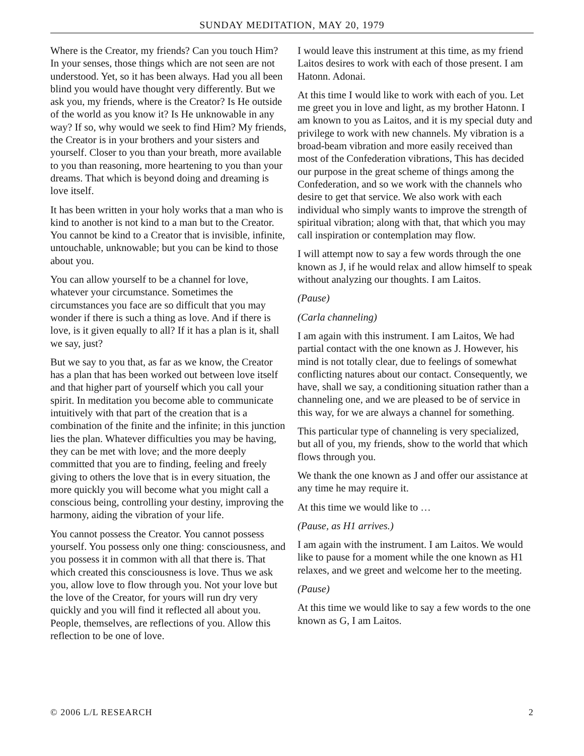SUNDAY MEDITATION, MAY 20, 1979
Where is the Creator, my friends? Can you touch Him? In your senses, those things which are not seen are not understood. Yet, so it has been always. Had you all been blind you would have thought very differently. But we ask you, my friends, where is the Creator? Is He outside of the world as you know it? Is He unknowable in any way? If so, why would we seek to find Him? My friends, the Creator is in your brothers and your sisters and yourself. Closer to you than your breath, more available to you than reasoning, more heartening to you than your dreams. That which is beyond doing and dreaming is love itself.
It has been written in your holy works that a man who is kind to another is not kind to a man but to the Creator. You cannot be kind to a Creator that is invisible, infinite, untouchable, unknowable; but you can be kind to those about you.
You can allow yourself to be a channel for love, whatever your circumstance. Sometimes the circumstances you face are so difficult that you may wonder if there is such a thing as love. And if there is love, is it given equally to all? If it has a plan is it, shall we say, just?
But we say to you that, as far as we know, the Creator has a plan that has been worked out between love itself and that higher part of yourself which you call your spirit. In meditation you become able to communicate intuitively with that part of the creation that is a combination of the finite and the infinite; in this junction lies the plan. Whatever difficulties you may be having, they can be met with love; and the more deeply committed that you are to finding, feeling and freely giving to others the love that is in every situation, the more quickly you will become what you might call a conscious being, controlling your destiny, improving the harmony, aiding the vibration of your life.
You cannot possess the Creator. You cannot possess yourself. You possess only one thing: consciousness, and you possess it in common with all that there is. That which created this consciousness is love. Thus we ask you, allow love to flow through you. Not your love but the love of the Creator, for yours will run dry very quickly and you will find it reflected all about you. People, themselves, are reflections of you. Allow this reflection to be one of love.
I would leave this instrument at this time, as my friend Laitos desires to work with each of those present. I am Hatonn. Adonai.
At this time I would like to work with each of you. Let me greet you in love and light, as my brother Hatonn. I am known to you as Laitos, and it is my special duty and privilege to work with new channels. My vibration is a broad-beam vibration and more easily received than most of the Confederation vibrations, This has decided our purpose in the great scheme of things among the Confederation, and so we work with the channels who desire to get that service. We also work with each individual who simply wants to improve the strength of spiritual vibration; along with that, that which you may call inspiration or contemplation may flow.
I will attempt now to say a few words through the one known as J, if he would relax and allow himself to speak without analyzing our thoughts. I am Laitos.
(Pause)
(Carla channeling)
I am again with this instrument. I am Laitos, We had partial contact with the one known as J. However, his mind is not totally clear, due to feelings of somewhat conflicting natures about our contact. Consequently, we have, shall we say, a conditioning situation rather than a channeling one, and we are pleased to be of service in this way, for we are always a channel for something.
This particular type of channeling is very specialized, but all of you, my friends, show to the world that which flows through you.
We thank the one known as J and offer our assistance at any time he may require it.
At this time we would like to …
(Pause, as H1 arrives.)
I am again with the instrument. I am Laitos. We would like to pause for a moment while the one known as H1 relaxes, and we greet and welcome her to the meeting.
(Pause)
At this time we would like to say a few words to the one known as G, I am Laitos.
© 2006 L/L RESEARCH 2